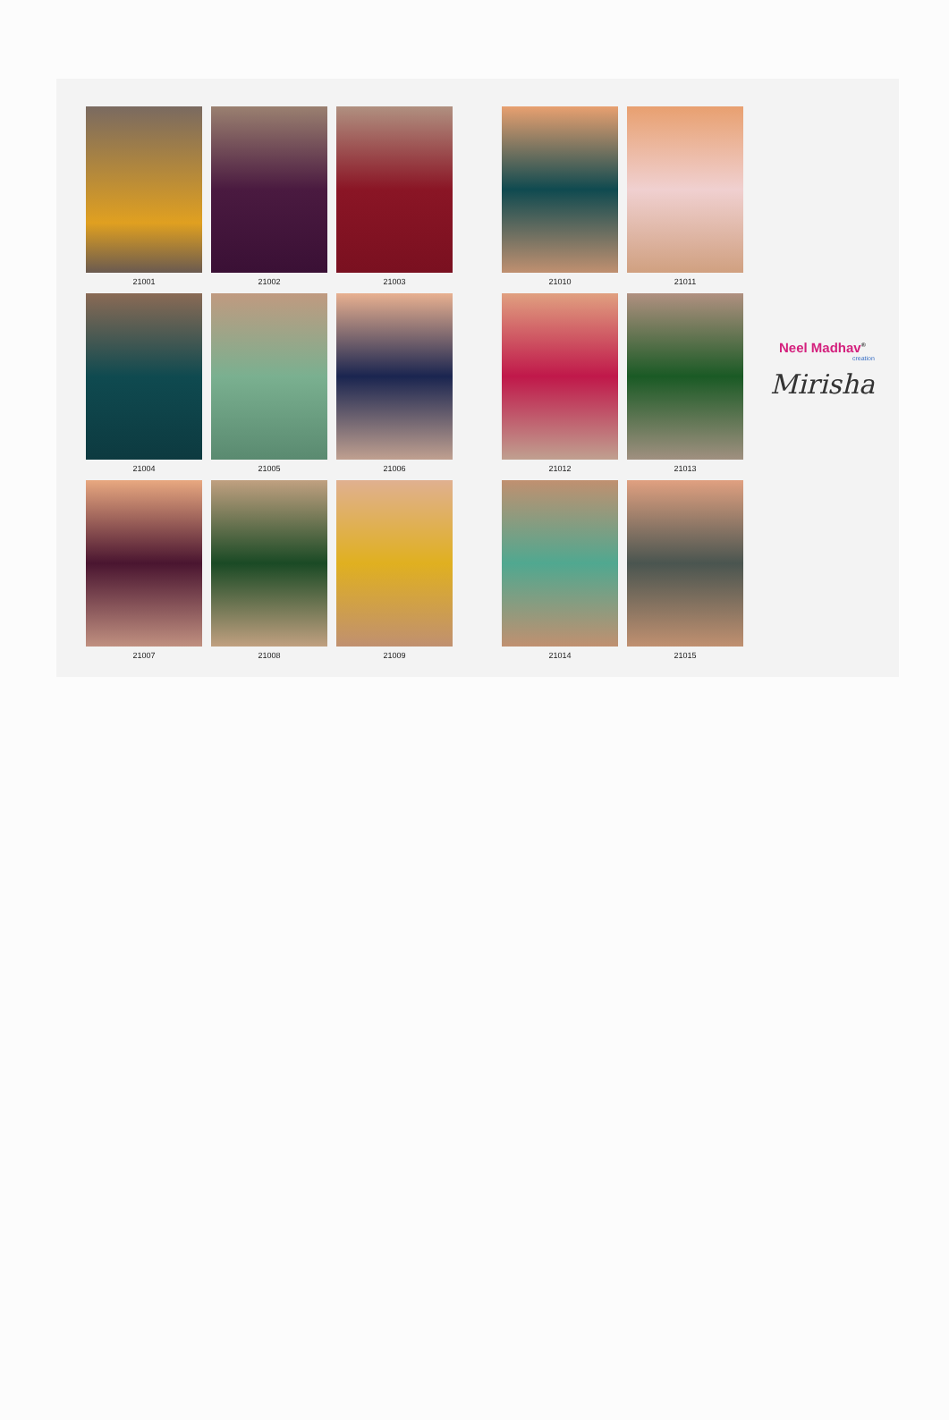21001
21002
21003
21004
21005
21006
21007
21008
21009
21010
21011
21012
21013
21014
21015
Neel Madhav<sup>®</sup>
creation
Mirisha